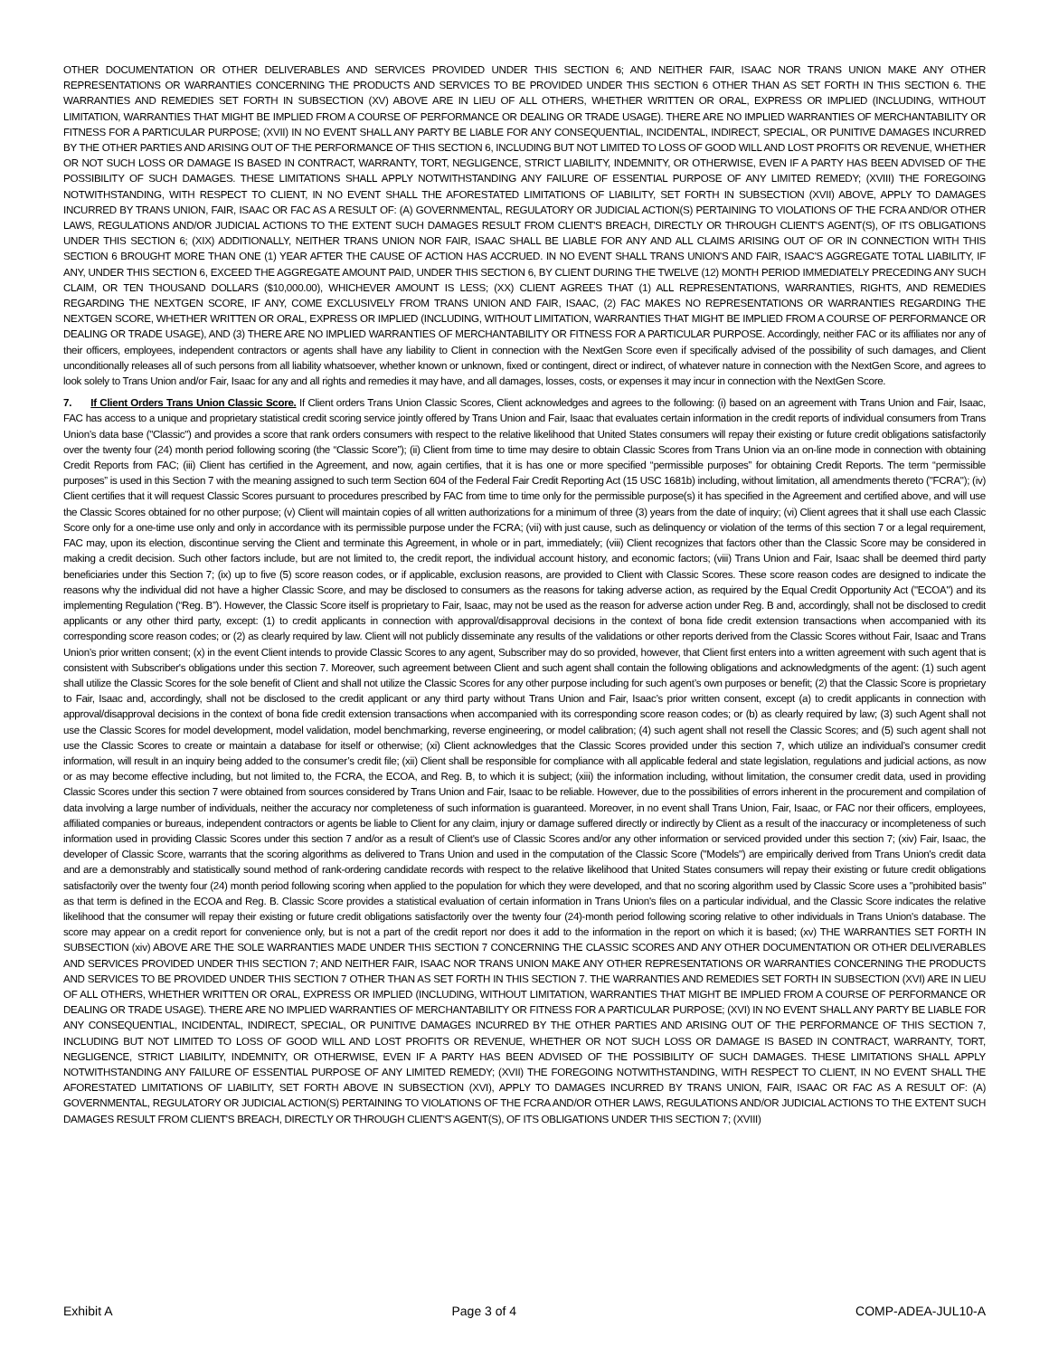OTHER DOCUMENTATION OR OTHER DELIVERABLES AND SERVICES PROVIDED UNDER THIS SECTION 6; AND NEITHER FAIR, ISAAC NOR TRANS UNION MAKE ANY OTHER REPRESENTATIONS OR WARRANTIES CONCERNING THE PRODUCTS AND SERVICES TO BE PROVIDED UNDER THIS SECTION 6 OTHER THAN AS SET FORTH IN THIS SECTION 6. THE WARRANTIES AND REMEDIES SET FORTH IN SUBSECTION (XV) ABOVE ARE IN LIEU OF ALL OTHERS, WHETHER WRITTEN OR ORAL, EXPRESS OR IMPLIED (INCLUDING, WITHOUT LIMITATION, WARRANTIES THAT MIGHT BE IMPLIED FROM A COURSE OF PERFORMANCE OR DEALING OR TRADE USAGE). THERE ARE NO IMPLIED WARRANTIES OF MERCHANTABILITY OR FITNESS FOR A PARTICULAR PURPOSE; (XVII) IN NO EVENT SHALL ANY PARTY BE LIABLE FOR ANY CONSEQUENTIAL, INCIDENTAL, INDIRECT, SPECIAL, OR PUNITIVE DAMAGES INCURRED BY THE OTHER PARTIES AND ARISING OUT OF THE PERFORMANCE OF THIS SECTION 6, INCLUDING BUT NOT LIMITED TO LOSS OF GOOD WILL AND LOST PROFITS OR REVENUE, WHETHER OR NOT SUCH LOSS OR DAMAGE IS BASED IN CONTRACT, WARRANTY, TORT, NEGLIGENCE, STRICT LIABILITY, INDEMNITY, OR OTHERWISE, EVEN IF A PARTY HAS BEEN ADVISED OF THE POSSIBILITY OF SUCH DAMAGES. THESE LIMITATIONS SHALL APPLY NOTWITHSTANDING ANY FAILURE OF ESSENTIAL PURPOSE OF ANY LIMITED REMEDY; (XVIII) THE FOREGOING NOTWITHSTANDING, WITH RESPECT TO CLIENT, IN NO EVENT SHALL THE AFORESTATED LIMITATIONS OF LIABILITY, SET FORTH IN SUBSECTION (XVII) ABOVE, APPLY TO DAMAGES INCURRED BY TRANS UNION, FAIR, ISAAC OR FAC AS A RESULT OF: (A) GOVERNMENTAL, REGULATORY OR JUDICIAL ACTION(S) PERTAINING TO VIOLATIONS OF THE FCRA AND/OR OTHER LAWS, REGULATIONS AND/OR JUDICIAL ACTIONS TO THE EXTENT SUCH DAMAGES RESULT FROM CLIENT'S BREACH, DIRECTLY OR THROUGH CLIENT'S AGENT(S), OF ITS OBLIGATIONS UNDER THIS SECTION 6; (XIX) ADDITIONALLY, NEITHER TRANS UNION NOR FAIR, ISAAC SHALL BE LIABLE FOR ANY AND ALL CLAIMS ARISING OUT OF OR IN CONNECTION WITH THIS SECTION 6 BROUGHT MORE THAN ONE (1) YEAR AFTER THE CAUSE OF ACTION HAS ACCRUED. IN NO EVENT SHALL TRANS UNION'S AND FAIR, ISAAC'S AGGREGATE TOTAL LIABILITY, IF ANY, UNDER THIS SECTION 6, EXCEED THE AGGREGATE AMOUNT PAID, UNDER THIS SECTION 6, BY CLIENT DURING THE TWELVE (12) MONTH PERIOD IMMEDIATELY PRECEDING ANY SUCH CLAIM, OR TEN THOUSAND DOLLARS ($10,000.00), WHICHEVER AMOUNT IS LESS; (XX) CLIENT AGREES THAT (1) ALL REPRESENTATIONS, WARRANTIES, RIGHTS, AND REMEDIES REGARDING THE NEXTGEN SCORE, IF ANY, COME EXCLUSIVELY FROM TRANS UNION AND FAIR, ISAAC, (2) FAC MAKES NO REPRESENTATIONS OR WARRANTIES REGARDING THE NEXTGEN SCORE, WHETHER WRITTEN OR ORAL, EXPRESS OR IMPLIED (INCLUDING, WITHOUT LIMITATION, WARRANTIES THAT MIGHT BE IMPLIED FROM A COURSE OF PERFORMANCE OR DEALING OR TRADE USAGE), AND (3) THERE ARE NO IMPLIED WARRANTIES OF MERCHANTABILITY OR FITNESS FOR A PARTICULAR PURPOSE. Accordingly, neither FAC or its affiliates nor any of their officers, employees, independent contractors or agents shall have any liability to Client in connection with the NextGen Score even if specifically advised of the possibility of such damages, and Client unconditionally releases all of such persons from all liability whatsoever, whether known or unknown, fixed or contingent, direct or indirect, of whatever nature in connection with the NextGen Score, and agrees to look solely to Trans Union and/or Fair, Isaac for any and all rights and remedies it may have, and all damages, losses, costs, or expenses it may incur in connection with the NextGen Score.
7. If Client Orders Trans Union Classic Score. If Client orders Trans Union Classic Scores, Client acknowledges and agrees to the following: (i) based on an agreement with Trans Union and Fair, Isaac, FAC has access to a unique and proprietary statistical credit scoring service jointly offered by Trans Union and Fair, Isaac that evaluates certain information in the credit reports of individual consumers from Trans Union’s data base ("Classic") and provides a score that rank orders consumers with respect to the relative likelihood that United States consumers will repay their existing or future credit obligations satisfactorily over the twenty four (24) month period following scoring (the “Classic Score”); (ii) Client from time to time may desire to obtain Classic Scores from Trans Union via an on-line mode in connection with obtaining Credit Reports from FAC; (iii) Client has certified in the Agreement, and now, again certifies, that it is has one or more specified “permissible purposes” for obtaining Credit Reports. The term “permissible purposes” is used in this Section 7 with the meaning assigned to such term Section 604 of the Federal Fair Credit Reporting Act (15 USC 1681b) including, without limitation, all amendments thereto ("FCRA"); (iv) Client certifies that it will request Classic Scores pursuant to procedures prescribed by FAC from time to time only for the permissible purpose(s) it has specified in the Agreement and certified above, and will use the Classic Scores obtained for no other purpose; (v) Client will maintain copies of all written authorizations for a minimum of three (3) years from the date of inquiry; (vi) Client agrees that it shall use each Classic Score only for a one-time use only and only in accordance with its permissible purpose under the FCRA; (vii) with just cause, such as delinquency or violation of the terms of this section 7 or a legal requirement, FAC may, upon its election, discontinue serving the Client and terminate this Agreement, in whole or in part, immediately; (viii) Client recognizes that factors other than the Classic Score may be considered in making a credit decision. Such other factors include, but are not limited to, the credit report, the individual account history, and economic factors; (viii) Trans Union and Fair, Isaac shall be deemed third party beneficiaries under this Section 7; (ix) up to five (5) score reason codes, or if applicable, exclusion reasons, are provided to Client with Classic Scores. These score reason codes are designed to indicate the reasons why the individual did not have a higher Classic Score, and may be disclosed to consumers as the reasons for taking adverse action, as required by the Equal Credit Opportunity Act ("ECOA") and its implementing Regulation (“Reg. B”). However, the Classic Score itself is proprietary to Fair, Isaac, may not be used as the reason for adverse action under Reg. B and, accordingly, shall not be disclosed to credit applicants or any other third party, except: (1) to credit applicants in connection with approval/disapproval decisions in the context of bona fide credit extension transactions when accompanied with its corresponding score reason codes; or (2) as clearly required by law. Client will not publicly disseminate any results of the validations or other reports derived from the Classic Scores without Fair, Isaac and Trans Union’s prior written consent; (x) in the event Client intends to provide Classic Scores to any agent, Subscriber may do so provided, however, that Client first enters into a written agreement with such agent that is consistent with Subscriber's obligations under this section 7. Moreover, such agreement between Client and such agent shall contain the following obligations and acknowledgments of the agent: (1) such agent shall utilize the Classic Scores for the sole benefit of Client and shall not utilize the Classic Scores for any other purpose including for such agent’s own purposes or benefit; (2) that the Classic Score is proprietary to Fair, Isaac and, accordingly, shall not be disclosed to the credit applicant or any third party without Trans Union and Fair, Isaac’s prior written consent, except (a) to credit applicants in connection with approval/disapproval decisions in the context of bona fide credit extension transactions when accompanied with its corresponding score reason codes; or (b) as clearly required by law; (3) such Agent shall not use the Classic Scores for model development, model validation, model benchmarking, reverse engineering, or model calibration; (4) such agent shall not resell the Classic Scores; and (5) such agent shall not use the Classic Scores to create or maintain a database for itself or otherwise; (xi) Client acknowledges that the Classic Scores provided under this section 7, which utilize an individual’s consumer credit information, will result in an inquiry being added to the consumer’s credit file; (xii) Client shall be responsible for compliance with all applicable federal and state legislation, regulations and judicial actions, as now or as may become effective including, but not limited to, the FCRA, the ECOA, and Reg. B, to which it is subject; (xiii) the information including, without limitation, the consumer credit data, used in providing Classic Scores under this section 7 were obtained from sources considered by Trans Union and Fair, Isaac to be reliable. However, due to the possibilities of errors inherent in the procurement and compilation of data involving a large number of individuals, neither the accuracy nor completeness of such information is guaranteed. Moreover, in no event shall Trans Union, Fair, Isaac, or FAC nor their officers, employees, affiliated companies or bureaus, independent contractors or agents be liable to Client for any claim, injury or damage suffered directly or indirectly by Client as a result of the inaccuracy or incompleteness of such information used in providing Classic Scores under this section 7 and/or as a result of Client's use of Classic Scores and/or any other information or serviced provided under this section 7; (xiv) Fair, Isaac, the developer of Classic Score, warrants that the scoring algorithms as delivered to Trans Union and used in the computation of the Classic Score ("Models") are empirically derived from Trans Union's credit data and are a demonstrably and statistically sound method of rank-ordering candidate records with respect to the relative likelihood that United States consumers will repay their existing or future credit obligations satisfactorily over the twenty four (24) month period following scoring when applied to the population for which they were developed, and that no scoring algorithm used by Classic Score uses a "prohibited basis" as that term is defined in the ECOA and Reg. B. Classic Score provides a statistical evaluation of certain information in Trans Union's files on a particular individual, and the Classic Score indicates the relative likelihood that the consumer will repay their existing or future credit obligations satisfactorily over the twenty four (24)-month period following scoring relative to other individuals in Trans Union's database. The score may appear on a credit report for convenience only, but is not a part of the credit report nor does it add to the information in the report on which it is based; (xv) THE WARRANTIES SET FORTH IN SUBSECTION (xiv) ABOVE ARE THE SOLE WARRANTIES MADE UNDER THIS SECTION 7 CONCERNING THE CLASSIC SCORES AND ANY OTHER DOCUMENTATION OR OTHER DELIVERABLES AND SERVICES PROVIDED UNDER THIS SECTION 7; AND NEITHER FAIR, ISAAC NOR TRANS UNION MAKE ANY OTHER REPRESENTATIONS OR WARRANTIES CONCERNING THE PRODUCTS AND SERVICES TO BE PROVIDED UNDER THIS SECTION 7 OTHER THAN AS SET FORTH IN THIS SECTION 7. THE WARRANTIES AND REMEDIES SET FORTH IN SUBSECTION (XVI) ARE IN LIEU OF ALL OTHERS, WHETHER WRITTEN OR ORAL, EXPRESS OR IMPLIED (INCLUDING, WITHOUT LIMITATION, WARRANTIES THAT MIGHT BE IMPLIED FROM A COURSE OF PERFORMANCE OR DEALING OR TRADE USAGE). THERE ARE NO IMPLIED WARRANTIES OF MERCHANTABILITY OR FITNESS FOR A PARTICULAR PURPOSE; (XVI) IN NO EVENT SHALL ANY PARTY BE LIABLE FOR ANY CONSEQUENTIAL, INCIDENTAL, INDIRECT, SPECIAL, OR PUNITIVE DAMAGES INCURRED BY THE OTHER PARTIES AND ARISING OUT OF THE PERFORMANCE OF THIS SECTION 7, INCLUDING BUT NOT LIMITED TO LOSS OF GOOD WILL AND LOST PROFITS OR REVENUE, WHETHER OR NOT SUCH LOSS OR DAMAGE IS BASED IN CONTRACT, WARRANTY, TORT, NEGLIGENCE, STRICT LIABILITY, INDEMNITY, OR OTHERWISE, EVEN IF A PARTY HAS BEEN ADVISED OF THE POSSIBILITY OF SUCH DAMAGES. THESE LIMITATIONS SHALL APPLY NOTWITHSTANDING ANY FAILURE OF ESSENTIAL PURPOSE OF ANY LIMITED REMEDY; (XVII) THE FOREGOING NOTWITHSTANDING, WITH RESPECT TO CLIENT, IN NO EVENT SHALL THE AFORESTATED LIMITATIONS OF LIABILITY, SET FORTH ABOVE IN SUBSECTION (XVI), APPLY TO DAMAGES INCURRED BY TRANS UNION, FAIR, ISAAC OR FAC AS A RESULT OF: (A) GOVERNMENTAL, REGULATORY OR JUDICIAL ACTION(S) PERTAINING TO VIOLATIONS OF THE FCRA AND/OR OTHER LAWS, REGULATIONS AND/OR JUDICIAL ACTIONS TO THE EXTENT SUCH DAMAGES RESULT FROM CLIENT'S BREACH, DIRECTLY OR THROUGH CLIENT'S AGENT(S), OF ITS OBLIGATIONS UNDER THIS SECTION 7; (XVIII)
Exhibit A Page 3 of 4 COMP-ADEA-JUL10-A